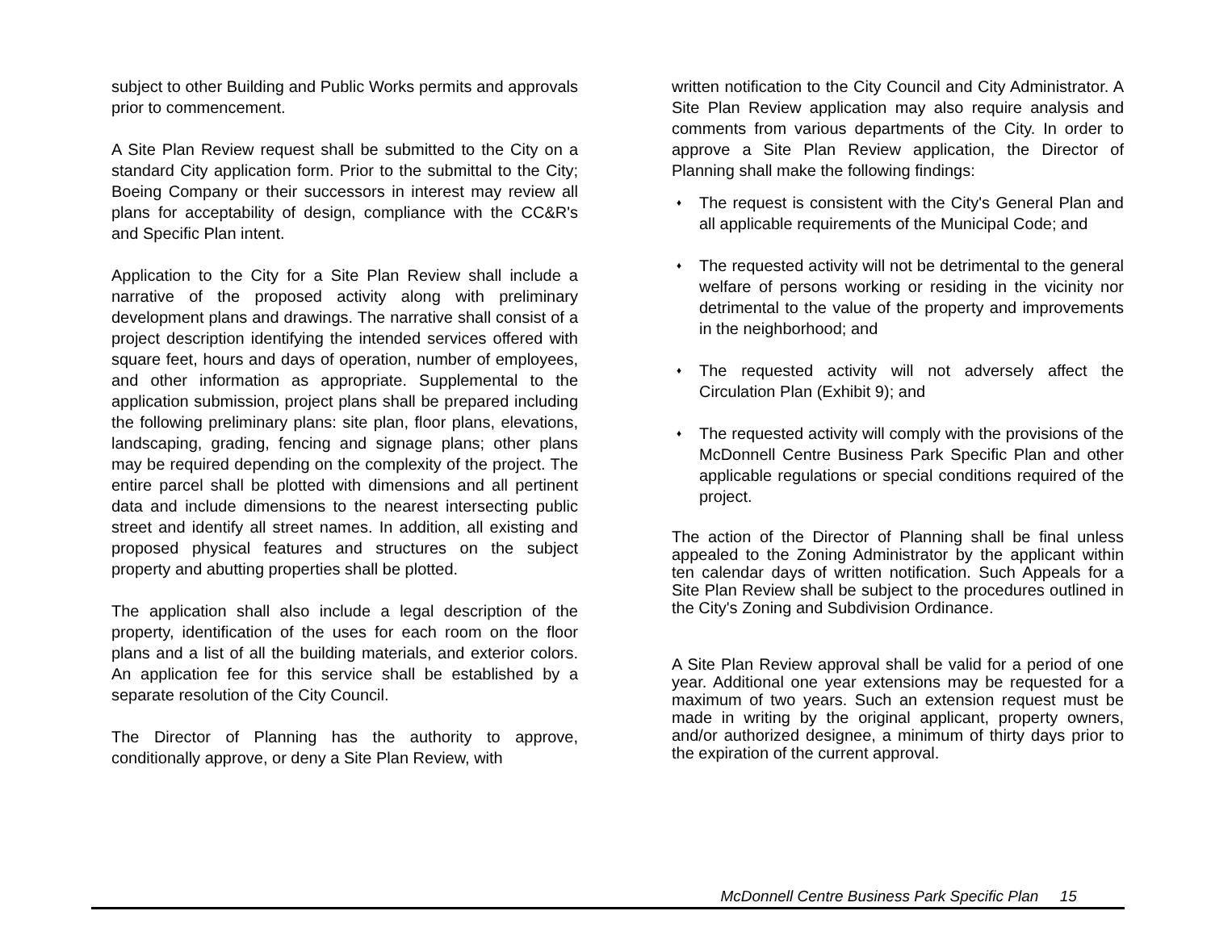subject to other Building and Public Works permits and approvals prior to commencement.
A Site Plan Review request shall be submitted to the City on a standard City application form. Prior to the submittal to the City; Boeing Company or their successors in interest may review all plans for acceptability of design, compliance with the CC&R's and Specific Plan intent.
Application to the City for a Site Plan Review shall include a narrative of the proposed activity along with preliminary development plans and drawings. The narrative shall consist of a project description identifying the intended services offered with square feet, hours and days of operation, number of employees, and other information as appropriate. Supplemental to the application submission, project plans shall be prepared including the following preliminary plans: site plan, floor plans, elevations, landscaping, grading, fencing and signage plans; other plans may be required depending on the complexity of the project. The entire parcel shall be plotted with dimensions and all pertinent data and include dimensions to the nearest intersecting public street and identify all street names. In addition, all existing and proposed physical features and structures on the subject property and abutting properties shall be plotted.
The application shall also include a legal description of the property, identification of the uses for each room on the floor plans and a list of all the building materials, and exterior colors. An application fee for this service shall be established by a separate resolution of the City Council.
The Director of Planning has the authority to approve, conditionally approve, or deny a Site Plan Review, with
written notification to the City Council and City Administrator. A Site Plan Review application may also require analysis and comments from various departments of the City. In order to approve a Site Plan Review application, the Director of Planning shall make the following findings:
♦ The request is consistent with the City's General Plan and all applicable requirements of the Municipal Code; and
♦ The requested activity will not be detrimental to the general welfare of persons working or residing in the vicinity nor detrimental to the value of the property and improvements in the neighborhood; and
♦ The requested activity will not adversely affect the Circulation Plan (Exhibit 9); and
♦ The requested activity will comply with the provisions of the McDonnell Centre Business Park Specific Plan and other applicable regulations or special conditions required of the project.
The action of the Director of Planning shall be final unless appealed to the Zoning Administrator by the applicant within ten calendar days of written notification. Such Appeals for a Site Plan Review shall be subject to the procedures outlined in the City's Zoning and Subdivision Ordinance.
A Site Plan Review approval shall be valid for a period of one year. Additional one year extensions may be requested for a maximum of two years. Such an extension request must be made in writing by the original applicant, property owners, and/or authorized designee, a minimum of thirty days prior to the expiration of the current approval.
McDonnell Centre Business Park Specific Plan 15